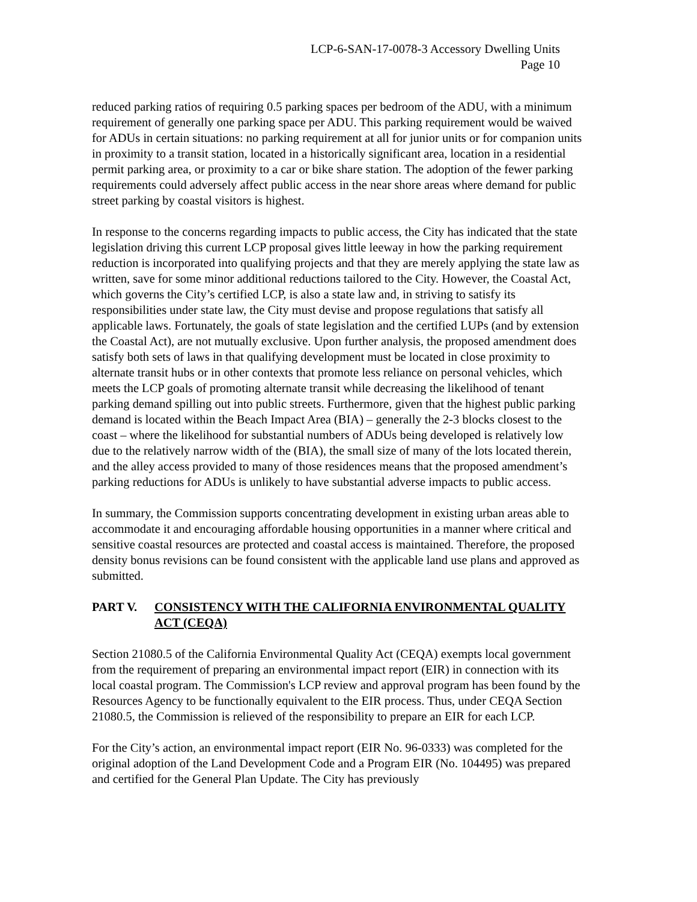LCP-6-SAN-17-0078-3 Accessory Dwelling Units
Page 10
reduced parking ratios of requiring 0.5 parking spaces per bedroom of the ADU, with a minimum requirement of generally one parking space per ADU. This parking requirement would be waived for ADUs in certain situations: no parking requirement at all for junior units or for companion units in proximity to a transit station, located in a historically significant area, location in a residential permit parking area, or proximity to a car or bike share station. The adoption of the fewer parking requirements could adversely affect public access in the near shore areas where demand for public street parking by coastal visitors is highest.
In response to the concerns regarding impacts to public access, the City has indicated that the state legislation driving this current LCP proposal gives little leeway in how the parking requirement reduction is incorporated into qualifying projects and that they are merely applying the state law as written, save for some minor additional reductions tailored to the City. However, the Coastal Act, which governs the City’s certified LCP, is also a state law and, in striving to satisfy its responsibilities under state law, the City must devise and propose regulations that satisfy all applicable laws. Fortunately, the goals of state legislation and the certified LUPs (and by extension the Coastal Act), are not mutually exclusive. Upon further analysis, the proposed amendment does satisfy both sets of laws in that qualifying development must be located in close proximity to alternate transit hubs or in other contexts that promote less reliance on personal vehicles, which meets the LCP goals of promoting alternate transit while decreasing the likelihood of tenant parking demand spilling out into public streets. Furthermore, given that the highest public parking demand is located within the Beach Impact Area (BIA) – generally the 2-3 blocks closest to the coast – where the likelihood for substantial numbers of ADUs being developed is relatively low due to the relatively narrow width of the (BIA), the small size of many of the lots located therein, and the alley access provided to many of those residences means that the proposed amendment’s parking reductions for ADUs is unlikely to have substantial adverse impacts to public access.
In summary, the Commission supports concentrating development in existing urban areas able to accommodate it and encouraging affordable housing opportunities in a manner where critical and sensitive coastal resources are protected and coastal access is maintained. Therefore, the proposed density bonus revisions can be found consistent with the applicable land use plans and approved as submitted.
PART V. CONSISTENCY WITH THE CALIFORNIA ENVIRONMENTAL QUALITY ACT (CEQA)
Section 21080.5 of the California Environmental Quality Act (CEQA) exempts local government from the requirement of preparing an environmental impact report (EIR) in connection with its local coastal program. The Commission's LCP review and approval program has been found by the Resources Agency to be functionally equivalent to the EIR process. Thus, under CEQA Section 21080.5, the Commission is relieved of the responsibility to prepare an EIR for each LCP.
For the City’s action, an environmental impact report (EIR No. 96-0333) was completed for the original adoption of the Land Development Code and a Program EIR (No. 104495) was prepared and certified for the General Plan Update. The City has previously